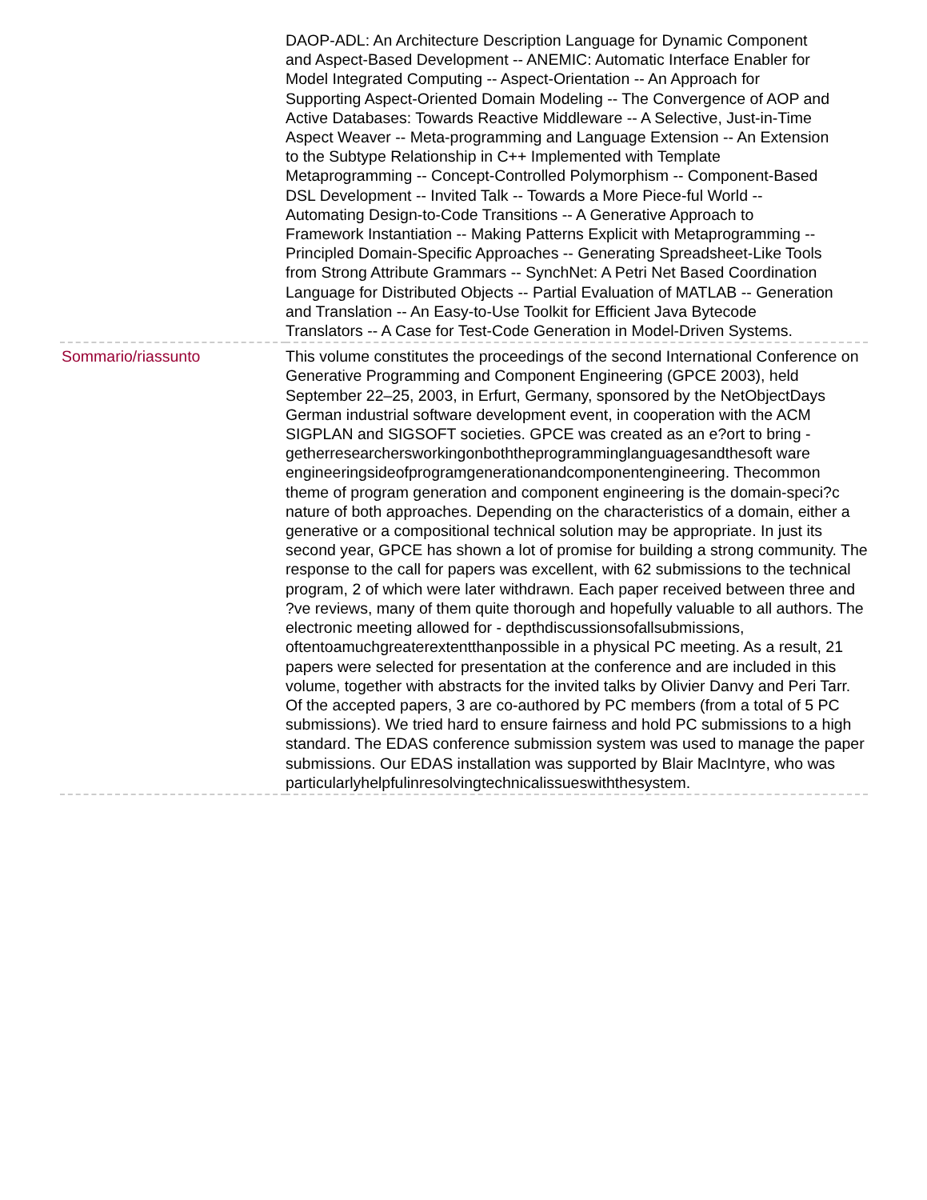| | DAOP-ADL: An Architecture Description Language for Dynamic Component and Aspect-Based Development -- ANEMIC: Automatic Interface Enabler for Model Integrated Computing -- Aspect-Orientation -- An Approach for Supporting Aspect-Oriented Domain Modeling -- The Convergence of AOP and Active Databases: Towards Reactive Middleware -- A Selective, Just-in-Time Aspect Weaver -- Meta-programming and Language Extension -- An Extension to the Subtype Relationship in C++ Implemented with Template Metaprogramming -- Concept-Controlled Polymorphism -- Component-Based DSL Development -- Invited Talk -- Towards a More Piece-ful World -- Automating Design-to-Code Transitions -- A Generative Approach to Framework Instantiation -- Making Patterns Explicit with Metaprogramming -- Principled Domain-Specific Approaches -- Generating Spreadsheet-Like Tools from Strong Attribute Grammars -- SynchNet: A Petri Net Based Coordination Language for Distributed Objects -- Partial Evaluation of MATLAB -- Generation and Translation -- An Easy-to-Use Toolkit for Efficient Java Bytecode Translators -- A Case for Test-Code Generation in Model-Driven Systems. |
| Sommario/riassunto | This volume constitutes the proceedings of the second International Conference on Generative Programming and Component Engineering (GPCE 2003), held September 22–25, 2003, in Erfurt, Germany, sponsored by the NetObjectDays German industrial software development event, in cooperation with the ACM SIGPLAN and SIGSOFT societies. GPCE was created as an e?ort to bring - getherresearchersworkingonboththeprogramminglanguagesandthesoft ware engineeringsideofprogramgenerationandcomponentengineering. Thecommon theme of program generation and component engineering is the domain-speci?c nature of both approaches. Depending on the characteristics of a domain, either a generative or a compositional technical solution may be appropriate. In just its second year, GPCE has shown a lot of promise for building a strong community. The response to the call for papers was excellent, with 62 submissions to the technical program, 2 of which were later withdrawn. Each paper received between three and ?ve reviews, many of them quite thorough and hopefully valuable to all authors. The electronic meeting allowed for - depthdiscussionsofallsubmissions, oftentoamuchgreaterextentthanpossible in a physical PC meeting. As a result, 21 papers were selected for presentation at the conference and are included in this volume, together with abstracts for the invited talks by Olivier Danvy and Peri Tarr. Of the accepted papers, 3 are co-authored by PC members (from a total of 5 PC submissions). We tried hard to ensure fairness and hold PC submissions to a high standard. The EDAS conference submission system was used to manage the paper submissions. Our EDAS installation was supported by Blair MacIntyre, who was particularlyhelpfulinresolvingtechnicalissueswiththesystem. |